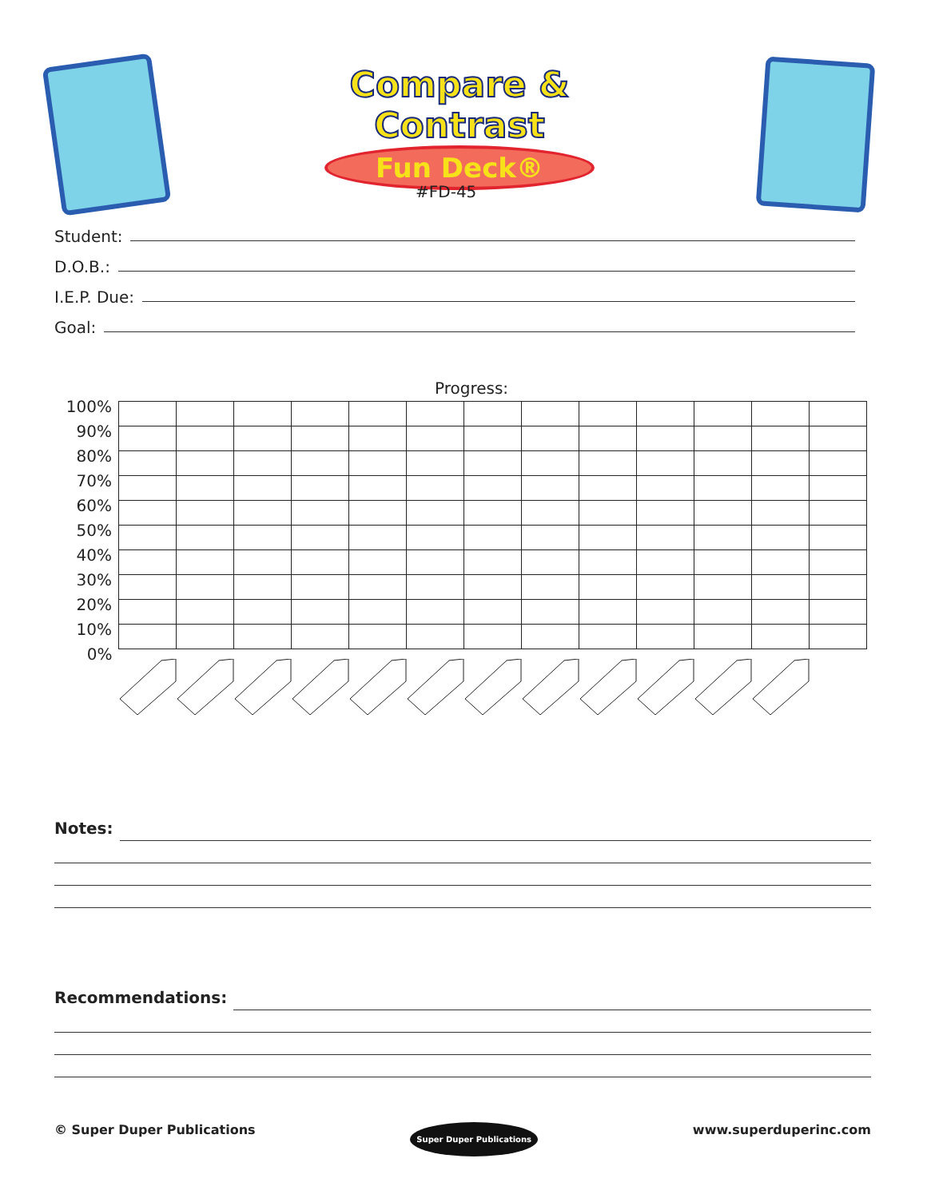Compare & Contrast
Fun Deck®
#FD-45
Student:
D.O.B.:
I.E.P. Due:
Goal:
Progress:
| 100% | | | | | | | | | | | | | |
| 90% | | | | | | | | | | | | | |
| 80% | | | | | | | | | | | | | |
| 70% | | | | | | | | | | | | | |
| 60% | | | | | | | | | | | | | |
| 50% | | | | | | | | | | | | | |
| 40% | | | | | | | | | | | | | |
| 30% | | | | | | | | | | | | | |
| 20% | | | | | | | | | | | | | |
| 10% | | | | | | | | | | | | | |
| 0% | | | | | | | | | | | | | |
Notes:
Recommendations:
© Super Duper Publications Super Duper Publications www.superduperinc.com